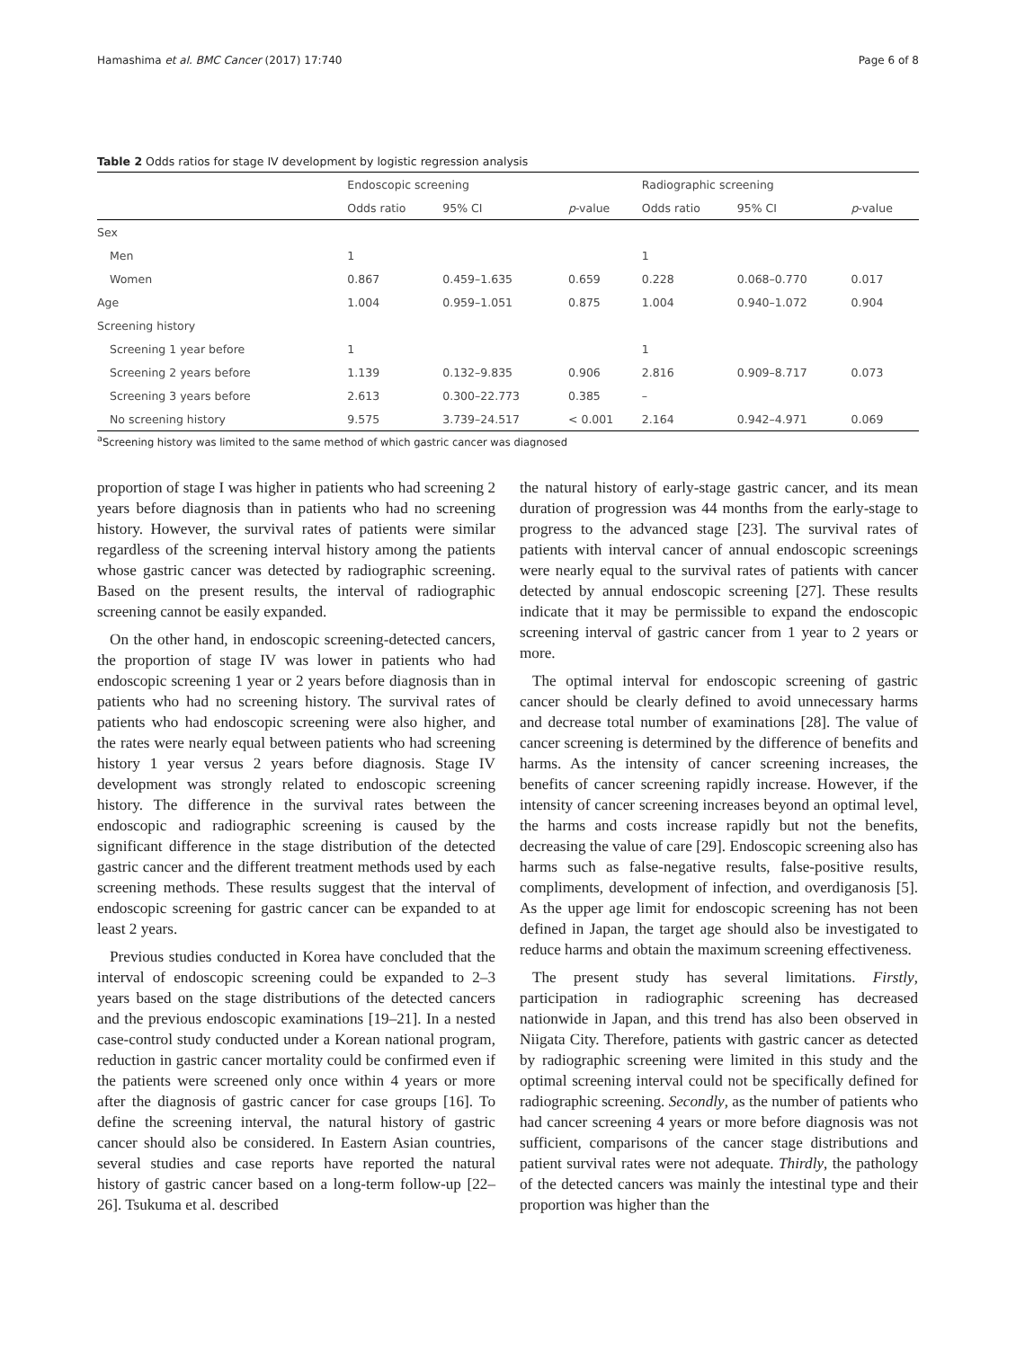Hamashima et al. BMC Cancer (2017) 17:740 Page 6 of 8
Table 2 Odds ratios for stage IV development by logistic regression analysis
| | Endoscopic screening | | | Radiographic screening | | |
| --- | --- | --- | --- | --- | --- | --- |
| | Odds ratio | 95% CI | p -value | Odds ratio | 95% CI | p -value |
| Sex | | | | | | |
| Men | 1 | | | 1 | | |
| Women | 0.867 | 0.459–1.635 | 0.659 | 0.228 | 0.068–0.770 | 0.017 |
| Age | 1.004 | 0.959–1.051 | 0.875 | 1.004 | 0.940–1.072 | 0.904 |
| Screening history | | | | | | |
| Screening 1 year before | 1 | | | 1 | | |
| Screening 2 years before | 1.139 | 0.132–9.835 | 0.906 | 2.816 | 0.909–8.717 | 0.073 |
| Screening 3 years before | 2.613 | 0.300–22.773 | 0.385 | – | | |
| No screening history | 9.575 | 3.739–24.517 | < 0.001 | 2.164 | 0.942–4.971 | 0.069 |
<sup>a</sup> Screening history was limited to the same method of which gastric cancer was diagnosed
proportion of stage I was higher in patients who had screening 2 years before diagnosis than in patients who had no screening history. However, the survival rates of patients were similar regardless of the screening interval history among the patients whose gastric cancer was detected by radiographic screening. Based on the present results, the interval of radiographic screening cannot be easily expanded.
On the other hand, in endoscopic screening-detected cancers, the proportion of stage IV was lower in patients who had endoscopic screening 1 year or 2 years before diagnosis than in patients who had no screening history. The survival rates of patients who had endoscopic screening were also higher, and the rates were nearly equal between patients who had screening history 1 year versus 2 years before diagnosis. Stage IV development was strongly related to endoscopic screening history. The difference in the survival rates between the endoscopic and radiographic screening is caused by the significant difference in the stage distribution of the detected gastric cancer and the different treatment methods used by each screening methods. These results suggest that the interval of endoscopic screening for gastric cancer can be expanded to at least 2 years.
Previous studies conducted in Korea have concluded that the interval of endoscopic screening could be expanded to 2–3 years based on the stage distributions of the detected cancers and the previous endoscopic examinations [19–21]. In a nested case-control study conducted under a Korean national program, reduction in gastric cancer mortality could be confirmed even if the patients were screened only once within 4 years or more after the diagnosis of gastric cancer for case groups [16]. To define the screening interval, the natural history of gastric cancer should also be considered. In Eastern Asian countries, several studies and case reports have reported the natural history of gastric cancer based on a long-term follow-up [22–26]. Tsukuma et al. described
the natural history of early-stage gastric cancer, and its mean duration of progression was 44 months from the early-stage to progress to the advanced stage [23]. The survival rates of patients with interval cancer of annual endoscopic screenings were nearly equal to the survival rates of patients with cancer detected by annual endoscopic screening [27]. These results indicate that it may be permissible to expand the endoscopic screening interval of gastric cancer from 1 year to 2 years or more.
The optimal interval for endoscopic screening of gastric cancer should be clearly defined to avoid unnecessary harms and decrease total number of examinations [28]. The value of cancer screening is determined by the difference of benefits and harms. As the intensity of cancer screening increases, the benefits of cancer screening rapidly increase. However, if the intensity of cancer screening increases beyond an optimal level, the harms and costs increase rapidly but not the benefits, decreasing the value of care [29]. Endoscopic screening also has harms such as false-negative results, false-positive results, compliments, development of infection, and overdiganosis [5]. As the upper age limit for endoscopic screening has not been defined in Japan, the target age should also be investigated to reduce harms and obtain the maximum screening effectiveness.
The present study has several limitations. Firstly, participation in radiographic screening has decreased nationwide in Japan, and this trend has also been observed in Niigata City. Therefore, patients with gastric cancer as detected by radiographic screening were limited in this study and the optimal screening interval could not be specifically defined for radiographic screening. Secondly, as the number of patients who had cancer screening 4 years or more before diagnosis was not sufficient, comparisons of the cancer stage distributions and patient survival rates were not adequate. Thirdly, the pathology of the detected cancers was mainly the intestinal type and their proportion was higher than the